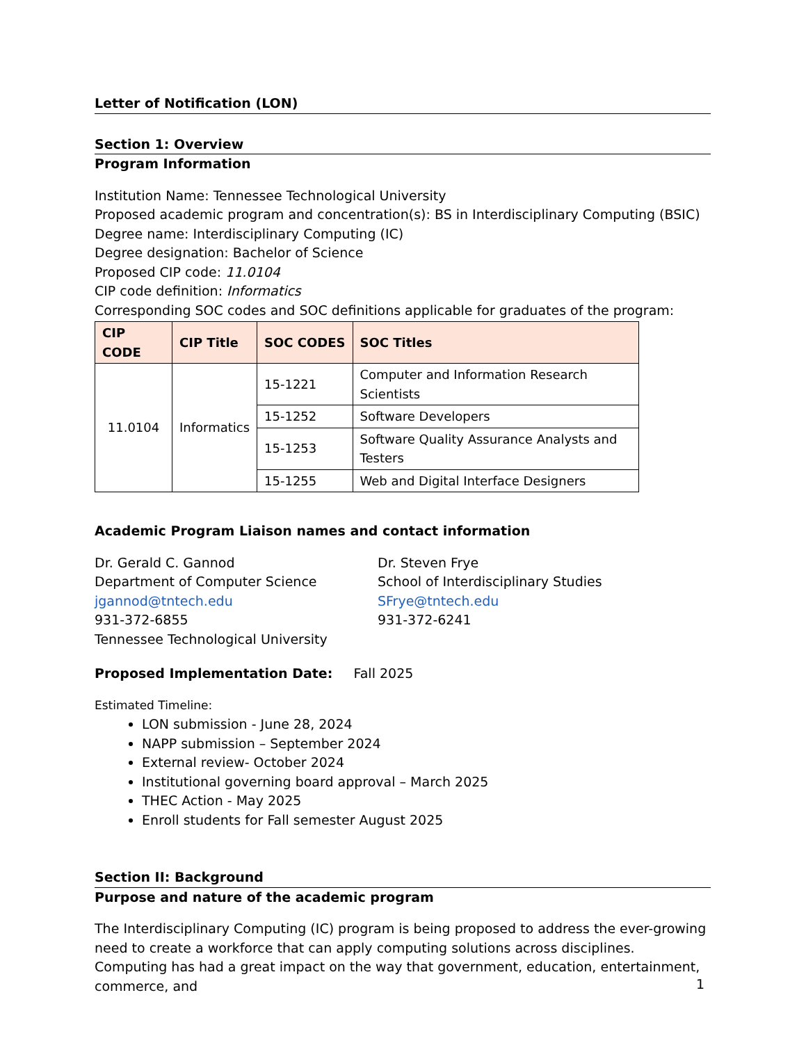Letter of Notification (LON)
Section 1: Overview
Program Information
Institution Name: Tennessee Technological University
Proposed academic program and concentration(s): BS in Interdisciplinary Computing (BSIC)
Degree name: Interdisciplinary Computing (IC)
Degree designation: Bachelor of Science
Proposed CIP code: 11.0104
CIP code definition: Informatics
Corresponding SOC codes and SOC definitions applicable for graduates of the program:
| CIP CODE | CIP Title | SOC CODES | SOC Titles |
| --- | --- | --- | --- |
| 11.0104 | Informatics | 15-1221 | Computer and Information Research Scientists |
| | | 15-1252 | Software Developers |
| | | 15-1253 | Software Quality Assurance Analysts and Testers |
| | | 15-1255 | Web and Digital Interface Designers |
Academic Program Liaison names and contact information
Dr. Gerald C. Gannod
Department of Computer Science
jgannod@tntech.edu
931-372-6855
Tennessee Technological University
Dr. Steven Frye
School of Interdisciplinary Studies
SFrye@tntech.edu
931-372-6241
Proposed Implementation Date: Fall 2025
Estimated Timeline:
LON submission - June 28, 2024
NAPP submission – September 2024
External review- October 2024
Institutional governing board approval – March 2025
THEC Action - May 2025
Enroll students for Fall semester August 2025
Section II: Background
Purpose and nature of the academic program
The Interdisciplinary Computing (IC) program is being proposed to address the ever-growing need to create a workforce that can apply computing solutions across disciplines. Computing has had a great impact on the way that government, education, entertainment, commerce, and
1